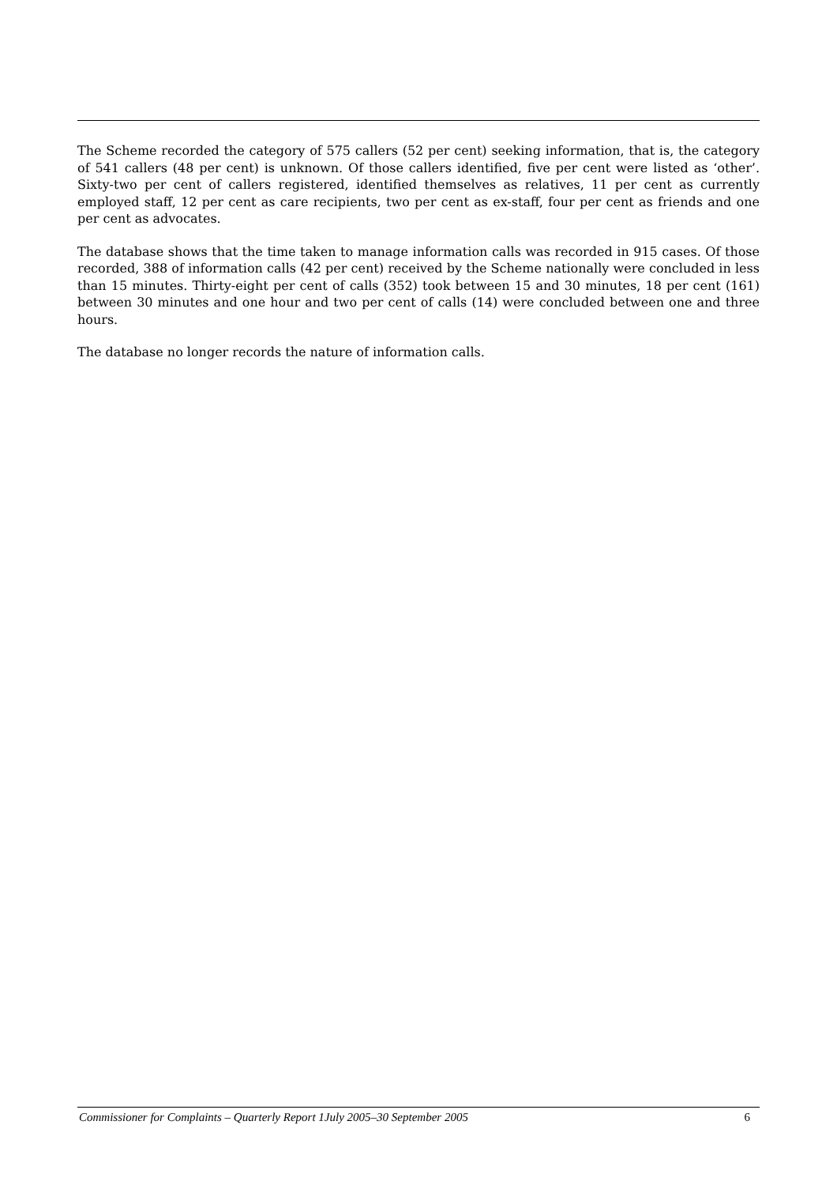The Scheme recorded the category of 575 callers (52 per cent) seeking information, that is, the category of 541 callers (48 per cent) is unknown. Of those callers identified, five per cent were listed as ‘other’. Sixty-two per cent of callers registered, identified themselves as relatives, 11 per cent as currently employed staff, 12 per cent as care recipients, two per cent as ex-staff, four per cent as friends and one per cent as advocates.
The database shows that the time taken to manage information calls was recorded in 915 cases. Of those recorded, 388 of information calls (42 per cent) received by the Scheme nationally were concluded in less than 15 minutes. Thirty-eight per cent of calls (352) took between 15 and 30 minutes, 18 per cent (161) between 30 minutes and one hour and two per cent of calls (14) were concluded between one and three hours.
The database no longer records the nature of information calls.
Commissioner for Complaints – Quarterly Report 1July 2005–30 September 2005 6